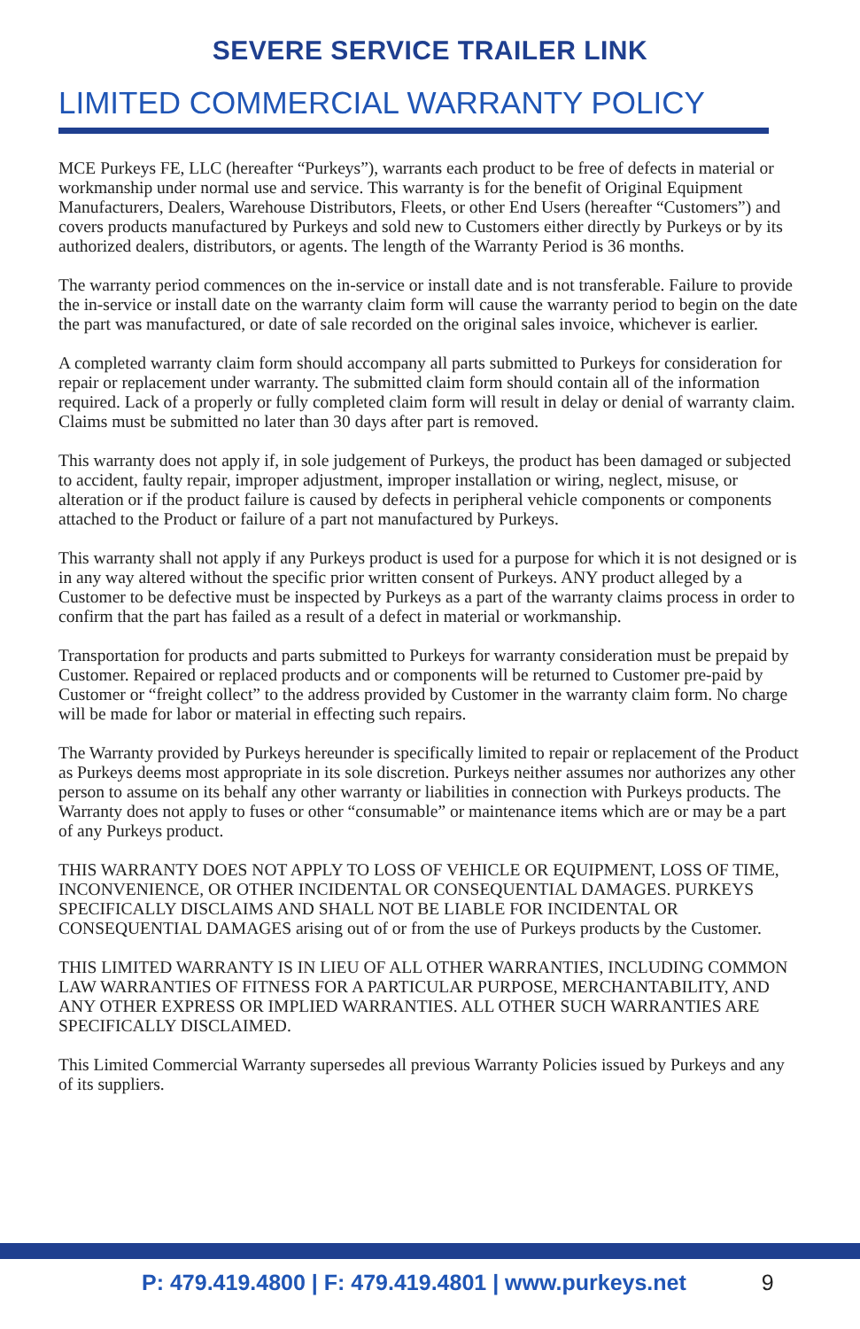SEVERE SERVICE TRAILER LINK
LIMITED COMMERCIAL WARRANTY POLICY
MCE Purkeys FE, LLC (hereafter “Purkeys”), warrants each product to be free of defects in material or workmanship under normal use and service. This warranty is for the benefit of Original Equipment Manufacturers, Dealers, Warehouse Distributors, Fleets, or other End Users (hereafter “Customers”) and covers products manufactured by Purkeys and sold new to Customers either directly by Purkeys or by its authorized dealers, distributors, or agents. The length of the Warranty Period is 36 months.
The warranty period commences on the in-service or install date and is not transferable. Failure to provide the in-service or install date on the warranty claim form will cause the warranty period to begin on the date the part was manufactured, or date of sale recorded on the original sales invoice, whichever is earlier.
A completed warranty claim form should accompany all parts submitted to Purkeys for consideration for repair or replacement under warranty. The submitted claim form should contain all of the information required. Lack of a properly or fully completed claim form will result in delay or denial of warranty claim. Claims must be submitted no later than 30 days after part is removed.
This warranty does not apply if, in sole judgement of Purkeys, the product has been damaged or subjected to accident, faulty repair, improper adjustment, improper installation or wiring, neglect, misuse, or alteration or if the product failure is caused by defects in peripheral vehicle components or components attached to the Product or failure of a part not manufactured by Purkeys.
This warranty shall not apply if any Purkeys product is used for a purpose for which it is not designed or is in any way altered without the specific prior written consent of Purkeys. ANY product alleged by a Customer to be defective must be inspected by Purkeys as a part of the warranty claims process in order to confirm that the part has failed as a result of a defect in material or workmanship.
Transportation for products and parts submitted to Purkeys for warranty consideration must be prepaid by Customer. Repaired or replaced products and or components will be returned to Customer pre-paid by Customer or “freight collect” to the address provided by Customer in the warranty claim form. No charge will be made for labor or material in effecting such repairs.
The Warranty provided by Purkeys hereunder is specifically limited to repair or replacement of the Product as Purkeys deems most appropriate in its sole discretion. Purkeys neither assumes nor authorizes any other person to assume on its behalf any other warranty or liabilities in connection with Purkeys products. The Warranty does not apply to fuses or other “consumable” or maintenance items which are or may be a part of any Purkeys product.
THIS WARRANTY DOES NOT APPLY TO LOSS OF VEHICLE OR EQUIPMENT, LOSS OF TIME, INCONVENIENCE, OR OTHER INCIDENTAL OR CONSEQUENTIAL DAMAGES. PURKEYS SPECIFICALLY DISCLAIMS AND SHALL NOT BE LIABLE FOR INCIDENTAL OR CONSEQUENTIAL DAMAGES arising out of or from the use of Purkeys products by the Customer.
THIS LIMITED WARRANTY IS IN LIEU OF ALL OTHER WARRANTIES, INCLUDING COMMON LAW WARRANTIES OF FITNESS FOR A PARTICULAR PURPOSE, MERCHANTABILITY, AND ANY OTHER EXPRESS OR IMPLIED WARRANTIES. ALL OTHER SUCH WARRANTIES ARE SPECIFICALLY DISCLAIMED.
This Limited Commercial Warranty supersedes all previous Warranty Policies issued by Purkeys and any of its suppliers.
P: 479.419.4800 | F: 479.419.4801 | www.purkeys.net 9